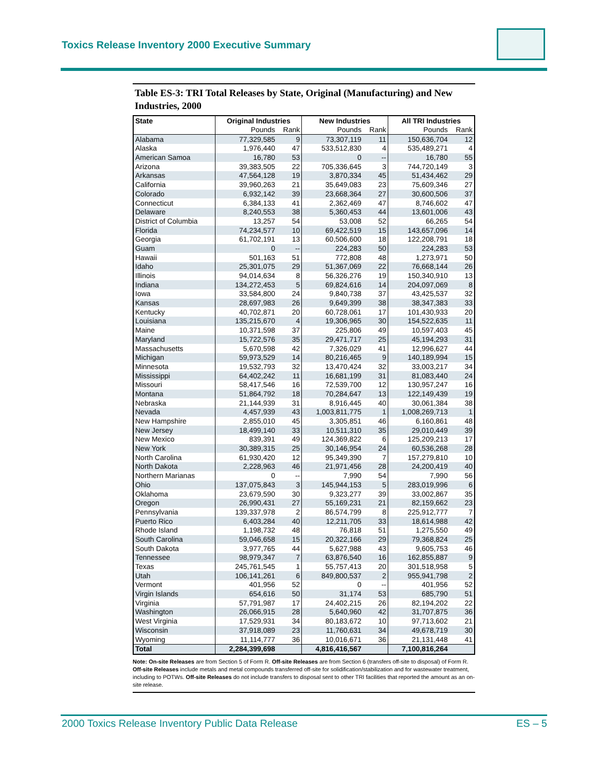Toxics Release Inventory 2000 Executive Summary
Table ES-3: TRI Total Releases by State, Original (Manufacturing) and New Industries, 2000
| State | Original Industries | | New Industries | | All TRI Industries | |
| --- | --- | --- | --- | --- | --- | --- |
| | Pounds | Rank | Pounds | Rank | Pounds | Rank |
| Alabama | 77,329,585 | 9 | 73,307,119 | 11 | 150,636,704 | 12 |
| Alaska | 1,976,440 | 47 | 533,512,830 | 4 | 535,489,271 | 4 |
| American Samoa | 16,780 | 53 | 0 | -- | 16,780 | 55 |
| Arizona | 39,383,505 | 22 | 705,336,645 | 3 | 744,720,149 | 3 |
| Arkansas | 47,564,128 | 19 | 3,870,334 | 45 | 51,434,462 | 29 |
| California | 39,960,263 | 21 | 35,649,083 | 23 | 75,609,346 | 27 |
| Colorado | 6,932,142 | 39 | 23,668,364 | 27 | 30,600,506 | 37 |
| Connecticut | 6,384,133 | 41 | 2,362,469 | 47 | 8,746,602 | 47 |
| Delaware | 8,240,553 | 38 | 5,360,453 | 44 | 13,601,006 | 43 |
| District of Columbia | 13,257 | 54 | 53,008 | 52 | 66,265 | 54 |
| Florida | 74,234,577 | 10 | 69,422,519 | 15 | 143,657,096 | 14 |
| Georgia | 61,702,191 | 13 | 60,506,600 | 18 | 122,208,791 | 18 |
| Guam | 0 | -- | 224,283 | 50 | 224,283 | 53 |
| Hawaii | 501,163 | 51 | 772,808 | 48 | 1,273,971 | 50 |
| Idaho | 25,301,075 | 29 | 51,367,069 | 22 | 76,668,144 | 26 |
| Illinois | 94,014,634 | 8 | 56,326,276 | 19 | 150,340,910 | 13 |
| Indiana | 134,272,453 | 5 | 69,824,616 | 14 | 204,097,069 | 8 |
| Iowa | 33,584,800 | 24 | 9,840,738 | 37 | 43,425,537 | 32 |
| Kansas | 28,697,983 | 26 | 9,649,399 | 38 | 38,347,383 | 33 |
| Kentucky | 40,702,871 | 20 | 60,728,061 | 17 | 101,430,933 | 20 |
| Louisiana | 135,215,670 | 4 | 19,306,965 | 30 | 154,522,635 | 11 |
| Maine | 10,371,598 | 37 | 225,806 | 49 | 10,597,403 | 45 |
| Maryland | 15,722,576 | 35 | 29,471,717 | 25 | 45,194,293 | 31 |
| Massachusetts | 5,670,598 | 42 | 7,326,029 | 41 | 12,996,627 | 44 |
| Michigan | 59,973,529 | 14 | 80,216,465 | 9 | 140,189,994 | 15 |
| Minnesota | 19,532,793 | 32 | 13,470,424 | 32 | 33,003,217 | 34 |
| Mississippi | 64,402,242 | 11 | 16,681,199 | 31 | 81,083,440 | 24 |
| Missouri | 58,417,546 | 16 | 72,539,700 | 12 | 130,957,247 | 16 |
| Montana | 51,864,792 | 18 | 70,284,647 | 13 | 122,149,439 | 19 |
| Nebraska | 21,144,939 | 31 | 8,916,445 | 40 | 30,061,384 | 38 |
| Nevada | 4,457,939 | 43 | 1,003,811,775 | 1 | 1,008,269,713 | 1 |
| New Hampshire | 2,855,010 | 45 | 3,305,851 | 46 | 6,160,861 | 48 |
| New Jersey | 18,499,140 | 33 | 10,511,310 | 35 | 29,010,449 | 39 |
| New Mexico | 839,391 | 49 | 124,369,822 | 6 | 125,209,213 | 17 |
| New York | 30,389,315 | 25 | 30,146,954 | 24 | 60,536,268 | 28 |
| North Carolina | 61,930,420 | 12 | 95,349,390 | 7 | 157,279,810 | 10 |
| North Dakota | 2,228,963 | 46 | 21,971,456 | 28 | 24,200,419 | 40 |
| Northern Marianas | 0 | -- | 7,990 | 54 | 7,990 | 56 |
| Ohio | 137,075,843 | 3 | 145,944,153 | 5 | 283,019,996 | 6 |
| Oklahoma | 23,679,590 | 30 | 9,323,277 | 39 | 33,002,867 | 35 |
| Oregon | 26,990,431 | 27 | 55,169,231 | 21 | 82,159,662 | 23 |
| Pennsylvania | 139,337,978 | 2 | 86,574,799 | 8 | 225,912,777 | 7 |
| Puerto Rico | 6,403,284 | 40 | 12,211,705 | 33 | 18,614,988 | 42 |
| Rhode Island | 1,198,732 | 48 | 76,818 | 51 | 1,275,550 | 49 |
| South Carolina | 59,046,658 | 15 | 20,322,166 | 29 | 79,368,824 | 25 |
| South Dakota | 3,977,765 | 44 | 5,627,988 | 43 | 9,605,753 | 46 |
| Tennessee | 98,979,347 | 7 | 63,876,540 | 16 | 162,855,887 | 9 |
| Texas | 245,761,545 | 1 | 55,757,413 | 20 | 301,518,958 | 5 |
| Utah | 106,141,261 | 6 | 849,800,537 | 2 | 955,941,798 | 2 |
| Vermont | 401,956 | 52 | 0 | -- | 401,956 | 52 |
| Virgin Islands | 654,616 | 50 | 31,174 | 53 | 685,790 | 51 |
| Virginia | 57,791,987 | 17 | 24,402,215 | 26 | 82,194,202 | 22 |
| Washington | 26,066,915 | 28 | 5,640,960 | 42 | 31,707,875 | 36 |
| West Virginia | 17,529,931 | 34 | 80,183,672 | 10 | 97,713,602 | 21 |
| Wisconsin | 37,918,089 | 23 | 11,760,631 | 34 | 49,678,719 | 30 |
| Wyoming | 11,114,777 | 36 | 10,016,671 | 36 | 21,131,448 | 41 |
| Total | 2,284,399,698 | | 4,816,416,567 | | 7,100,816,264 | |
Note: On-site Releases are from Section 5 of Form R. Off-site Releases are from Section 6 (transfers off-site to disposal) of Form R. Off-site Releases include metals and metal compounds transferred off-site for solidification/stabilization and for wastewater treatment, including to POTWs. Off-site Releases do not include transfers to disposal sent to other TRI facilities that reported the amount as an on-site release.
2000 Toxics Release Inventory Public Data Release ES – 5